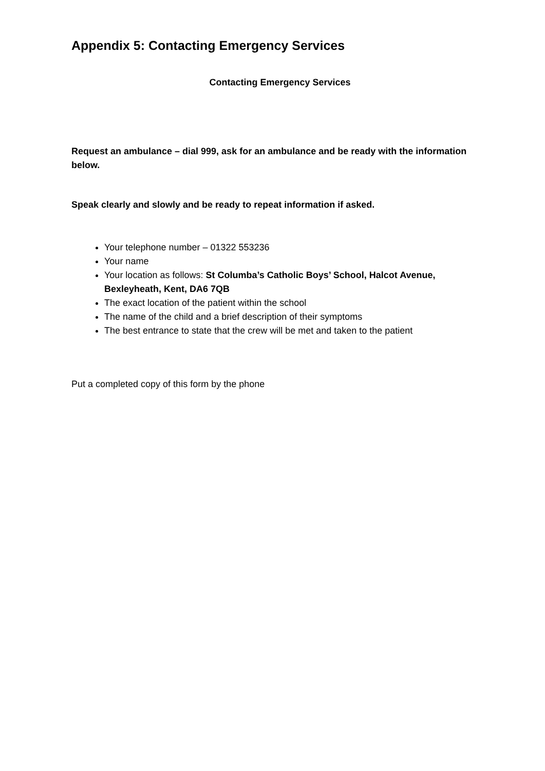Appendix 5: Contacting Emergency Services
Contacting Emergency Services
Request an ambulance – dial 999, ask for an ambulance and be ready with the information below.
Speak clearly and slowly and be ready to repeat information if asked.
Your telephone number – 01322 553236
Your name
Your location as follows: St Columba’s Catholic Boys’ School, Halcot Avenue, Bexleyheath, Kent, DA6 7QB
The exact location of the patient within the school
The name of the child and a brief description of their symptoms
The best entrance to state that the crew will be met and taken to the patient
Put a completed copy of this form by the phone